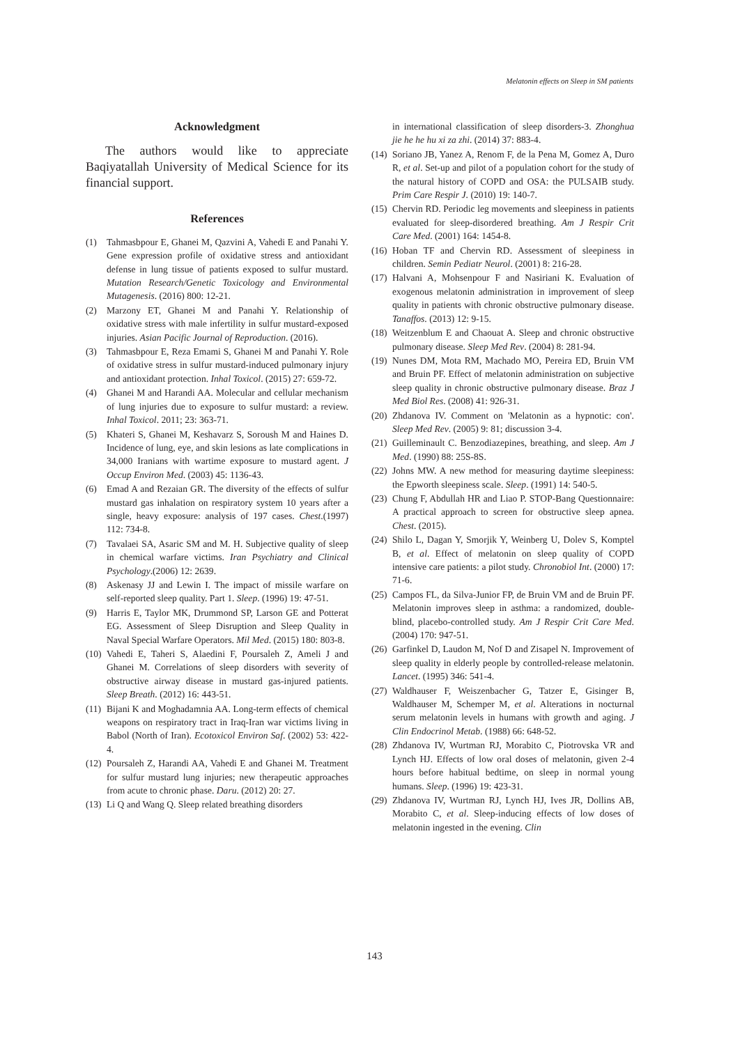Melatonin effects on Sleep in SM patients
Acknowledgment
The authors would like to appreciate Baqiyatallah University of Medical Science for its financial support.
References
(1) Tahmasbpour E, Ghanei M, Qazvini A, Vahedi E and Panahi Y. Gene expression profile of oxidative stress and antioxidant defense in lung tissue of patients exposed to sulfur mustard. Mutation Research/Genetic Toxicology and Environmental Mutagenesis. (2016) 800: 12-21.
(2) Marzony ET, Ghanei M and Panahi Y. Relationship of oxidative stress with male infertility in sulfur mustard-exposed injuries. Asian Pacific Journal of Reproduction. (2016).
(3) Tahmasbpour E, Reza Emami S, Ghanei M and Panahi Y. Role of oxidative stress in sulfur mustard-induced pulmonary injury and antioxidant protection. Inhal Toxicol. (2015) 27: 659-72.
(4) Ghanei M and Harandi AA. Molecular and cellular mechanism of lung injuries due to exposure to sulfur mustard: a review. Inhal Toxicol. 2011; 23: 363-71.
(5) Khateri S, Ghanei M, Keshavarz S, Soroush M and Haines D. Incidence of lung, eye, and skin lesions as late complications in 34,000 Iranians with wartime exposure to mustard agent. J Occup Environ Med. (2003) 45: 1136-43.
(6) Emad A and Rezaian GR. The diversity of the effects of sulfur mustard gas inhalation on respiratory system 10 years after a single, heavy exposure: analysis of 197 cases. Chest.(1997) 112: 734-8.
(7) Tavalaei SA, Asaric SM and M. H. Subjective quality of sleep in chemical warfare victims. Iran Psychiatry and Clinical Psychology.(2006) 12: 2639.
(8) Askenasy JJ and Lewin I. The impact of missile warfare on self-reported sleep quality. Part 1. Sleep. (1996) 19: 47-51.
(9) Harris E, Taylor MK, Drummond SP, Larson GE and Potterat EG. Assessment of Sleep Disruption and Sleep Quality in Naval Special Warfare Operators. Mil Med. (2015) 180: 803-8.
(10) Vahedi E, Taheri S, Alaedini F, Poursaleh Z, Ameli J and Ghanei M. Correlations of sleep disorders with severity of obstructive airway disease in mustard gas-injured patients. Sleep Breath. (2012) 16: 443-51.
(11) Bijani K and Moghadamnia AA. Long-term effects of chemical weapons on respiratory tract in Iraq-Iran war victims living in Babol (North of Iran). Ecotoxicol Environ Saf. (2002) 53: 422-4.
(12) Poursaleh Z, Harandi AA, Vahedi E and Ghanei M. Treatment for sulfur mustard lung injuries; new therapeutic approaches from acute to chronic phase. Daru. (2012) 20: 27.
(13) Li Q and Wang Q. Sleep related breathing disorders
in international classification of sleep disorders-3. Zhonghua jie he he hu xi za zhi. (2014) 37: 883-4.
(14) Soriano JB, Yanez A, Renom F, de la Pena M, Gomez A, Duro R, et al. Set-up and pilot of a population cohort for the study of the natural history of COPD and OSA: the PULSAIB study. Prim Care Respir J. (2010) 19: 140-7.
(15) Chervin RD. Periodic leg movements and sleepiness in patients evaluated for sleep-disordered breathing. Am J Respir Crit Care Med. (2001) 164: 1454-8.
(16) Hoban TF and Chervin RD. Assessment of sleepiness in children. Semin Pediatr Neurol. (2001) 8: 216-28.
(17) Halvani A, Mohsenpour F and Nasiriani K. Evaluation of exogenous melatonin administration in improvement of sleep quality in patients with chronic obstructive pulmonary disease. Tanaffos. (2013) 12: 9-15.
(18) Weitzenblum E and Chaouat A. Sleep and chronic obstructive pulmonary disease. Sleep Med Rev. (2004) 8: 281-94.
(19) Nunes DM, Mota RM, Machado MO, Pereira ED, Bruin VM and Bruin PF. Effect of melatonin administration on subjective sleep quality in chronic obstructive pulmonary disease. Braz J Med Biol Res. (2008) 41: 926-31.
(20) Zhdanova IV. Comment on 'Melatonin as a hypnotic: con'. Sleep Med Rev. (2005) 9: 81; discussion 3-4.
(21) Guilleminault C. Benzodiazepines, breathing, and sleep. Am J Med. (1990) 88: 25S-8S.
(22) Johns MW. A new method for measuring daytime sleepiness: the Epworth sleepiness scale. Sleep. (1991) 14: 540-5.
(23) Chung F, Abdullah HR and Liao P. STOP-Bang Questionnaire: A practical approach to screen for obstructive sleep apnea. Chest. (2015).
(24) Shilo L, Dagan Y, Smorjik Y, Weinberg U, Dolev S, Komptel B, et al. Effect of melatonin on sleep quality of COPD intensive care patients: a pilot study. Chronobiol Int. (2000) 17: 71-6.
(25) Campos FL, da Silva-Junior FP, de Bruin VM and de Bruin PF. Melatonin improves sleep in asthma: a randomized, double-blind, placebo-controlled study. Am J Respir Crit Care Med. (2004) 170: 947-51.
(26) Garfinkel D, Laudon M, Nof D and Zisapel N. Improvement of sleep quality in elderly people by controlled-release melatonin. Lancet. (1995) 346: 541-4.
(27) Waldhauser F, Weiszenbacher G, Tatzer E, Gisinger B, Waldhauser M, Schemper M, et al. Alterations in nocturnal serum melatonin levels in humans with growth and aging. J Clin Endocrinol Metab. (1988) 66: 648-52.
(28) Zhdanova IV, Wurtman RJ, Morabito C, Piotrovska VR and Lynch HJ. Effects of low oral doses of melatonin, given 2-4 hours before habitual bedtime, on sleep in normal young humans. Sleep. (1996) 19: 423-31.
(29) Zhdanova IV, Wurtman RJ, Lynch HJ, Ives JR, Dollins AB, Morabito C, et al. Sleep-inducing effects of low doses of melatonin ingested in the evening. Clin
143